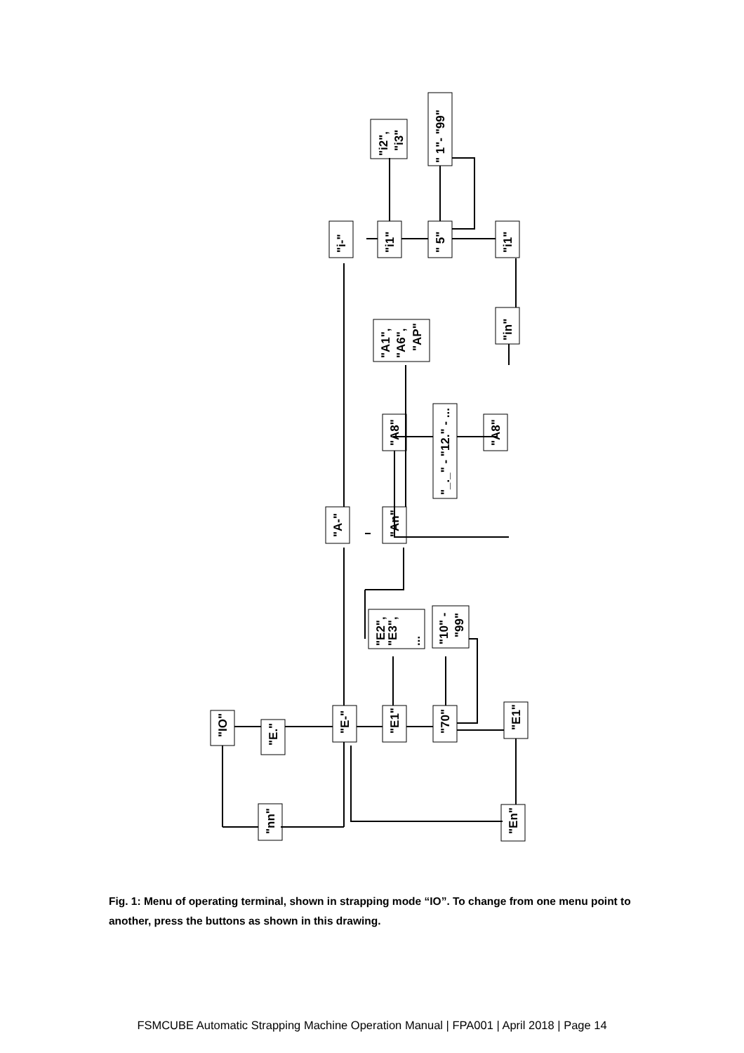"IO"
"E."
"E-"
"E1"
"70"
"E1"
"nn"
"En"
"E2",
"E3",
...
"10" -
"99"
"A-"
"An"
"A8"
"_._" - "12." - ...
"A8"
"A1",
"A6",
"AP"
"i-"
"i1"
" 5"
"i1"
"in"
"i2",
"i3"
" 1"- "99"
Fig. 1: Menu of operating terminal, shown in strapping mode “IO”. To change from one menu point to another, press the buttons as shown in this drawing.
FSMCUBE Automatic Strapping Machine Operation Manual | FPA001 | April 2018 | Page 14